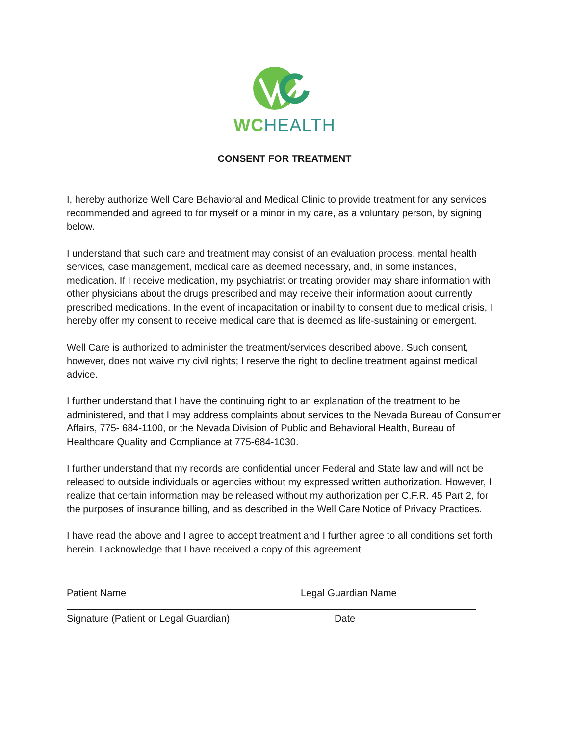WC HEALTH
CONSENT FOR TREATMENT
I, hereby authorize Well Care Behavioral and Medical Clinic to provide treatment for any services recommended and agreed to for myself or a minor in my care, as a voluntary person, by signing below.
I understand that such care and treatment may consist of an evaluation process, mental health services, case management, medical care as deemed necessary, and, in some instances, medication. If I receive medication, my psychiatrist or treating provider may share information with other physicians about the drugs prescribed and may receive their information about currently prescribed medications. In the event of incapacitation or inability to consent due to medical crisis, I hereby offer my consent to receive medical care that is deemed as life-sustaining or emergent.
Well Care is authorized to administer the treatment/services described above. Such consent, however, does not waive my civil rights; I reserve the right to decline treatment against medical advice.
I further understand that I have the continuing right to an explanation of the treatment to be administered, and that I may address complaints about services to the Nevada Bureau of Consumer Affairs, 775- 684-1100, or the Nevada Division of Public and Behavioral Health, Bureau of Healthcare Quality and Compliance at 775-684-1030.
I further understand that my records are confidential under Federal and State law and will not be released to outside individuals or agencies without my expressed written authorization. However, I realize that certain information may be released without my authorization per C.F.R. 45 Part 2, for the purposes of insurance billing, and as described in the Well Care Notice of Privacy Practices.
I have read the above and I agree to accept treatment and I further agree to all conditions set forth herein. I acknowledge that I have received a copy of this agreement.
Patient Name Legal Guardian Name
Signature (Patient or Legal Guardian) Date